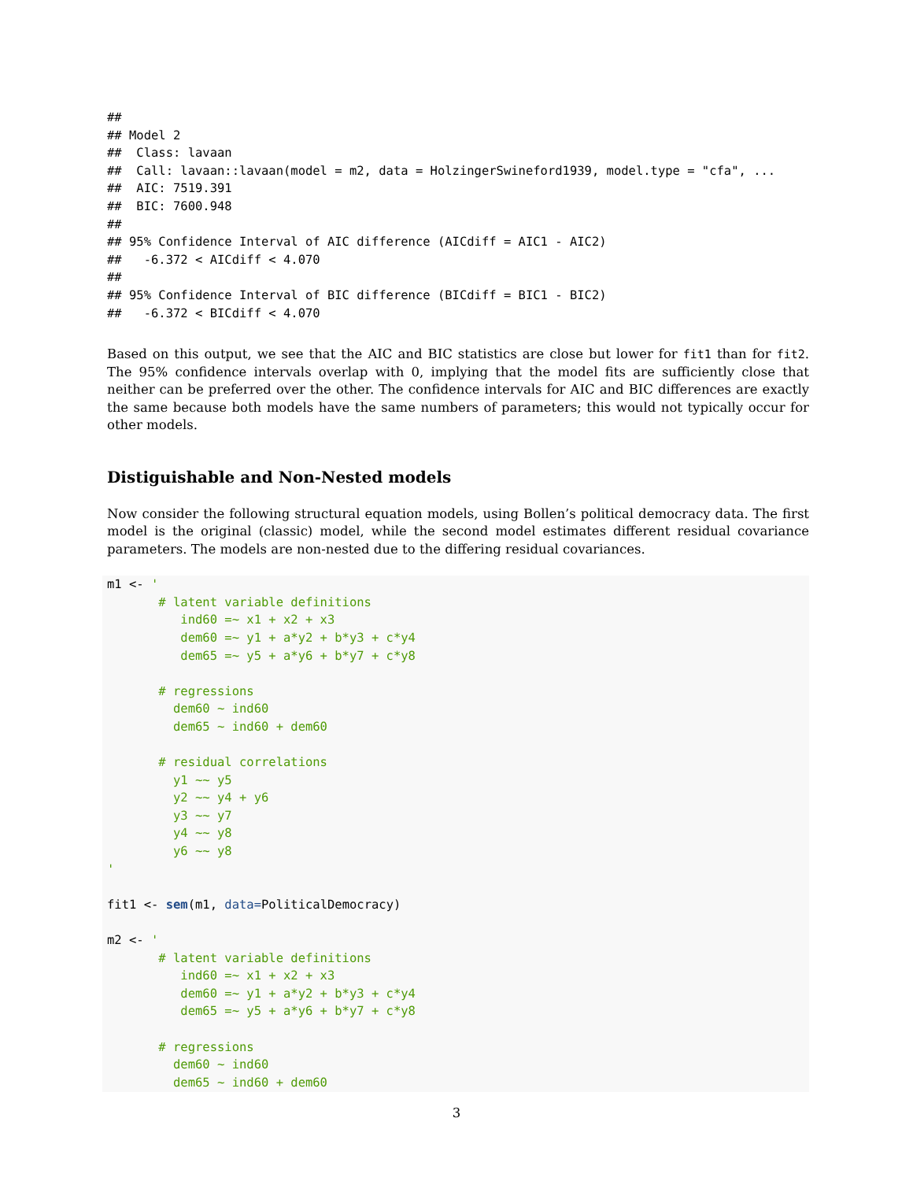##
## Model 2
##  Class: lavaan
##  Call: lavaan::lavaan(model = m2, data = HolzingerSwineford1939, model.type = "cfa", ...
##  AIC: 7519.391
##  BIC: 7600.948
##
## 95% Confidence Interval of AIC difference (AICdiff = AIC1 - AIC2)
##   -6.372 < AICdiff < 4.070
##
## 95% Confidence Interval of BIC difference (BICdiff = BIC1 - BIC2)
##   -6.372 < BICdiff < 4.070
Based on this output, we see that the AIC and BIC statistics are close but lower for fit1 than for fit2. The 95% confidence intervals overlap with 0, implying that the model fits are sufficiently close that neither can be preferred over the other. The confidence intervals for AIC and BIC differences are exactly the same because both models have the same numbers of parameters; this would not typically occur for other models.
Distiguishable and Non-Nested models
Now consider the following structural equation models, using Bollen’s political democracy data. The first model is the original (classic) model, while the second model estimates different residual covariance parameters. The models are non-nested due to the differing residual covariances.
m1 <- '
       # latent variable definitions
          ind60 =~ x1 + x2 + x3
          dem60 =~ y1 + a*y2 + b*y3 + c*y4
          dem65 =~ y5 + a*y6 + b*y7 + c*y8

       # regressions
         dem60 ~ ind60
         dem65 ~ ind60 + dem60

       # residual correlations
         y1 ~~ y5
         y2 ~~ y4 + y6
         y3 ~~ y7
         y4 ~~ y8
         y6 ~~ y8
'

fit1 <- sem(m1, data=PoliticalDemocracy)

m2 <- '
       # latent variable definitions
          ind60 =~ x1 + x2 + x3
          dem60 =~ y1 + a*y2 + b*y3 + c*y4
          dem65 =~ y5 + a*y6 + b*y7 + c*y8

       # regressions
         dem60 ~ ind60
         dem65 ~ ind60 + dem60
3